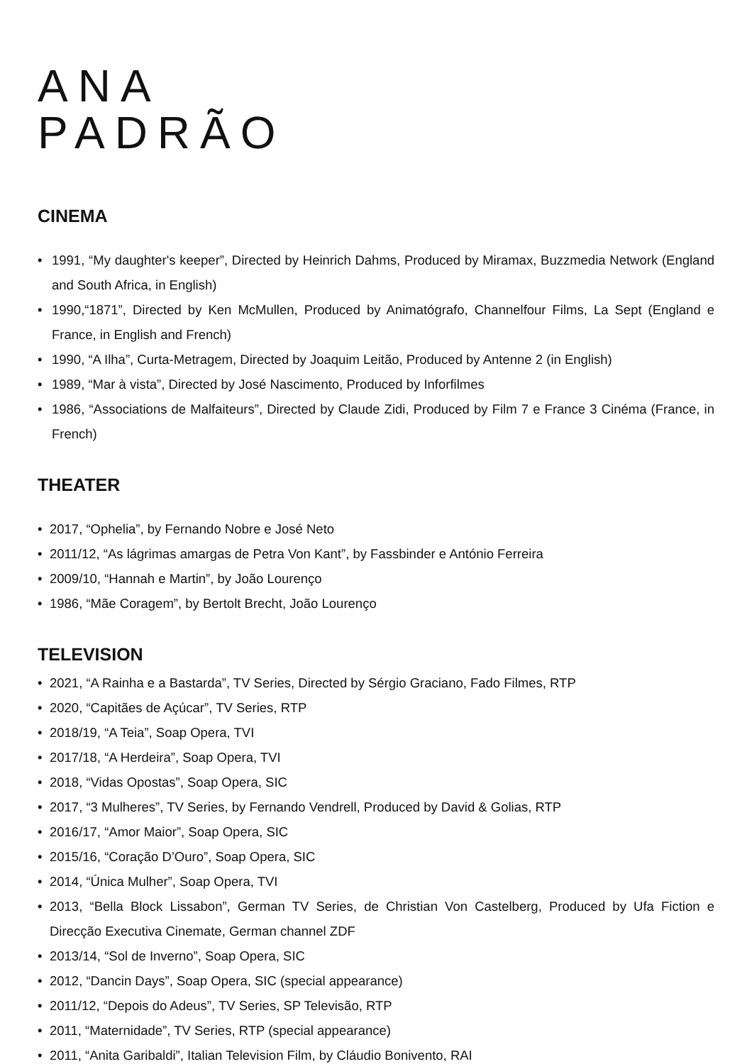ANA
PADRÃO
CINEMA
• 1991, “My daughter's keeper”, Directed by Heinrich Dahms, Produced by Miramax, Buzzmedia Network (England and South Africa, in English)
• 1990,“1871”, Directed by Ken McMullen, Produced by Animatógrafo, Channelfour Films, La Sept (England e France, in English and French)
• 1990, “A Ilha”, Curta-Metragem, Directed by Joaquim Leitão, Produced by Antenne 2 (in English)
• 1989, “Mar à vista”, Directed by José Nascimento, Produced by Inforfilmes
• 1986, “Associations de Malfaiteurs”, Directed by Claude Zidi, Produced by Film 7 e France 3 Cinéma (France, in French)
THEATER
• 2017, “Ophelia”, by Fernando Nobre e José Neto
• 2011/12, “As lágrimas amargas de Petra Von Kant”, by Fassbinder e António Ferreira
• 2009/10, “Hannah e Martin”, by João Lourenço
• 1986, “Mãe Coragem”, by Bertolt Brecht, João Lourenço
TELEVISION
• 2021, “A Rainha e a Bastarda”, TV Series, Directed by Sérgio Graciano, Fado Filmes, RTP
• 2020, “Capitães de Açúcar”, TV Series, RTP
• 2018/19, “A Teia”, Soap Opera, TVI
• 2017/18, “A Herdeira”, Soap Opera, TVI
• 2018, “Vidas Opostas”, Soap Opera, SIC
• 2017, “3 Mulheres”, TV Series, by Fernando Vendrell, Produced by David & Golias, RTP
• 2016/17, “Amor Maior”, Soap Opera, SIC
• 2015/16, “Coração D’Ouro”, Soap Opera, SIC
• 2014, “Única Mulher”, Soap Opera, TVI
• 2013, “Bella Block Lissabon”, German TV Series, de Christian Von Castelberg, Produced by Ufa Fiction e Direcção Executiva Cinemate, German channel ZDF
• 2013/14, “Sol de Inverno”, Soap Opera, SIC
• 2012, “Dancin Days”, Soap Opera, SIC (special appearance)
• 2011/12, “Depois do Adeus”, TV Series, SP Televisão, RTP
• 2011, “Maternidade”, TV Series, RTP (special appearance)
• 2011, “Anita Garibaldi”, Italian Television Film, by Cláudio Bonivento, RAI